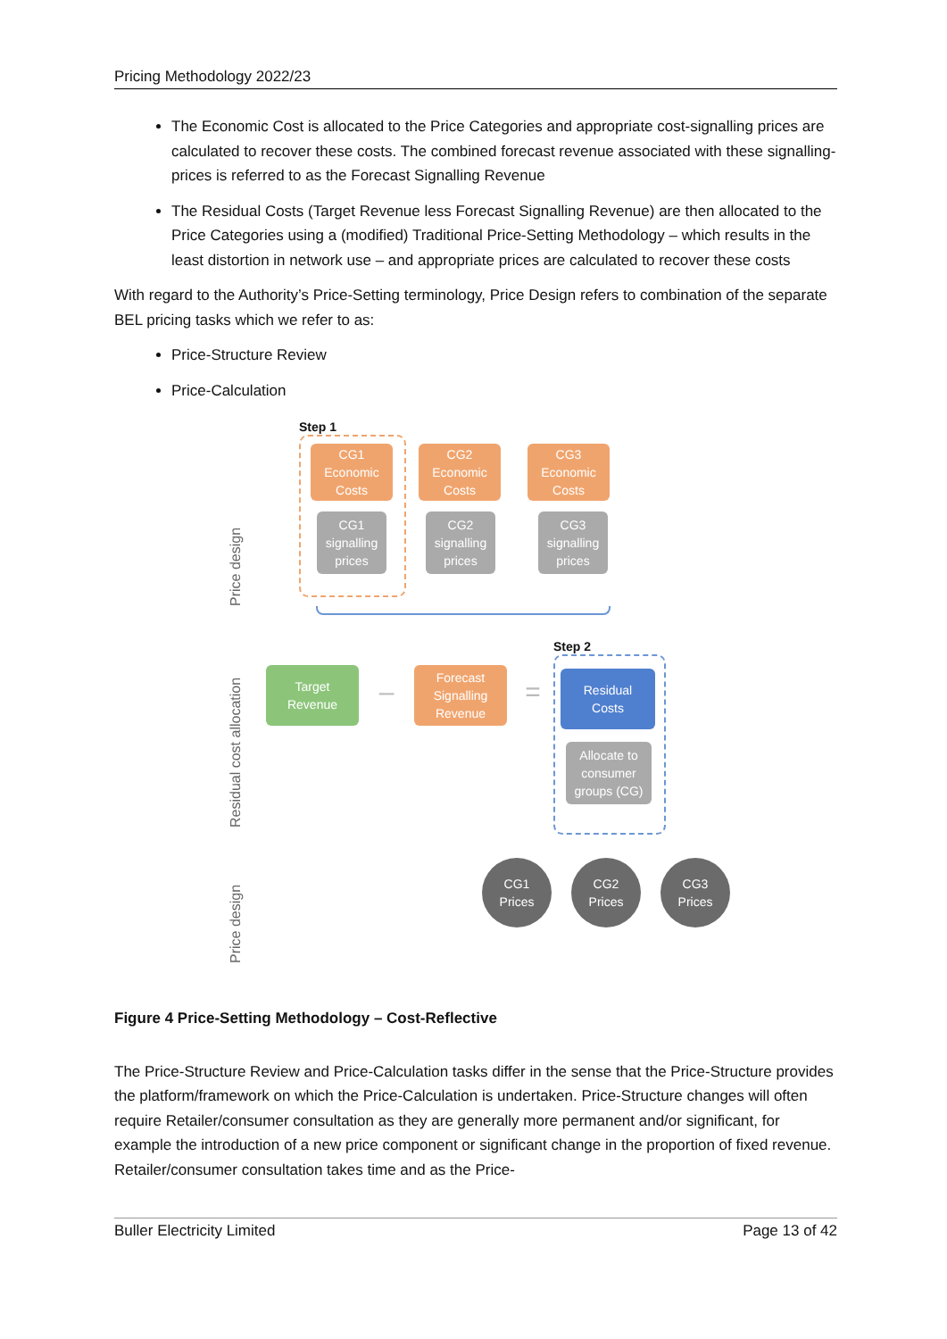Pricing Methodology 2022/23
The Economic Cost is allocated to the Price Categories and appropriate cost-signalling prices are calculated to recover these costs. The combined forecast revenue associated with these signalling-prices is referred to as the Forecast Signalling Revenue
The Residual Costs (Target Revenue less Forecast Signalling Revenue) are then allocated to the Price Categories using a (modified) Traditional Price-Setting Methodology – which results in the least distortion in network use – and appropriate prices are calculated to recover these costs
With regard to the Authority’s Price-Setting terminology, Price Design refers to combination of the separate BEL pricing tasks which we refer to as:
Price-Structure Review
Price-Calculation
Step 1
CG1
Economic
Costs
CG2
Economic
Costs
CG3
Economic
Costs
CG1
signalling
prices
CG2
signalling
prices
CG3
signalling
prices
Step 2
Target
Revenue
–
Forecast
Signalling
Revenue
=
Residual
Costs
Allocate to
consumer
groups (CG)
CG1
Prices
CG2
Prices
CG3
Prices
Price design
Residual cost allocation
Price design
Figure 4 Price-Setting Methodology – Cost-Reflective
The Price-Structure Review and Price-Calculation tasks differ in the sense that the Price-Structure provides the platform/framework on which the Price-Calculation is undertaken. Price-Structure changes will often require Retailer/consumer consultation as they are generally more permanent and/or significant, for example the introduction of a new price component or significant change in the proportion of fixed revenue. Retailer/consumer consultation takes time and as the Price-
Buller Electricity Limited Page 13 of 42